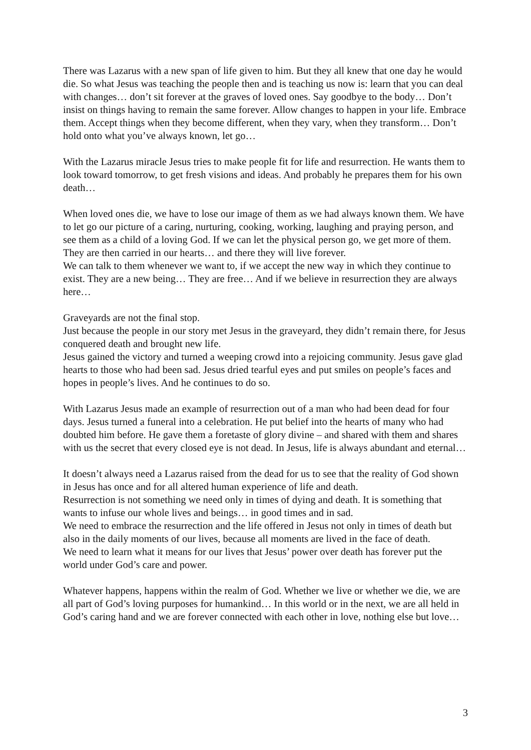There was Lazarus with a new span of life given to him. But they all knew that one day he would die. So what Jesus was teaching the people then and is teaching us now is: learn that you can deal with changes… don’t sit forever at the graves of loved ones. Say goodbye to the body… Don’t insist on things having to remain the same forever. Allow changes to happen in your life. Embrace them. Accept things when they become different, when they vary, when they transform… Don’t hold onto what you’ve always known, let go…
With the Lazarus miracle Jesus tries to make people fit for life and resurrection. He wants them to look toward tomorrow, to get fresh visions and ideas. And probably he prepares them for his own death…
When loved ones die, we have to lose our image of them as we had always known them. We have to let go our picture of a caring, nurturing, cooking, working, laughing and praying person, and see them as a child of a loving God. If we can let the physical person go, we get more of them.
They are then carried in our hearts… and there they will live forever.
We can talk to them whenever we want to, if we accept the new way in which they continue to exist. They are a new being… They are free… And if we believe in resurrection they are always here…
Graveyards are not the final stop.
Just because the people in our story met Jesus in the graveyard, they didn’t remain there, for Jesus conquered death and brought new life.
Jesus gained the victory and turned a weeping crowd into a rejoicing community. Jesus gave glad hearts to those who had been sad. Jesus dried tearful eyes and put smiles on people’s faces and hopes in people’s lives. And he continues to do so.
With Lazarus Jesus made an example of resurrection out of a man who had been dead for four days. Jesus turned a funeral into a celebration. He put belief into the hearts of many who had doubted him before. He gave them a foretaste of glory divine – and shared with them and shares with us the secret that every closed eye is not dead. In Jesus, life is always abundant and eternal…
It doesn’t always need a Lazarus raised from the dead for us to see that the reality of God shown in Jesus has once and for all altered human experience of life and death.
Resurrection is not something we need only in times of dying and death. It is something that wants to infuse our whole lives and beings… in good times and in sad.
We need to embrace the resurrection and the life offered in Jesus not only in times of death but also in the daily moments of our lives, because all moments are lived in the face of death.
We need to learn what it means for our lives that Jesus’ power over death has forever put the world under God’s care and power.
Whatever happens, happens within the realm of God. Whether we live or whether we die, we are all part of God’s loving purposes for humankind… In this world or in the next, we are all held in God’s caring hand and we are forever connected with each other in love, nothing else but love…
3